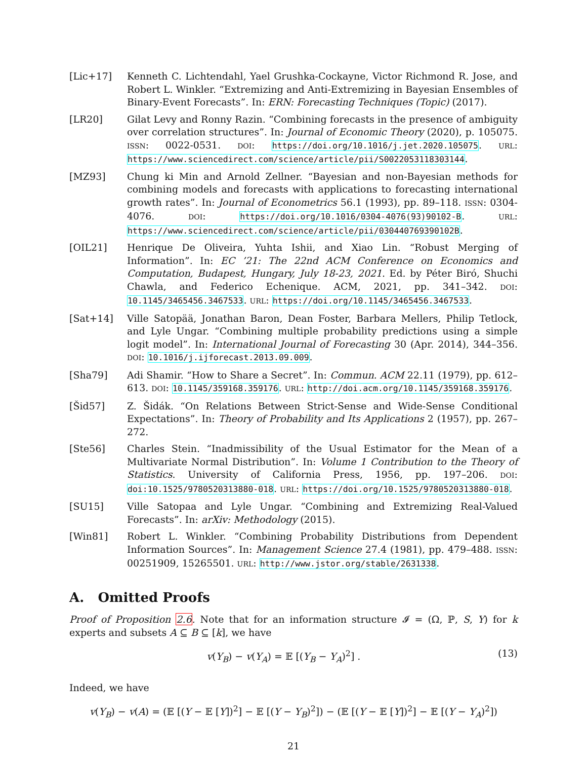[Lic+17] Kenneth C. Lichtendahl, Yael Grushka-Cockayne, Victor Richmond R. Jose, and Robert L. Winkler. “Extremizing and Anti-Extremizing in Bayesian Ensembles of Binary-Event Forecasts”. In: ERN: Forecasting Techniques (Topic) (2017).
[LR20] Gilat Levy and Ronny Razin. “Combining forecasts in the presence of ambiguity over correlation structures”. In: Journal of Economic Theory (2020), p. 105075. ISSN: 0022-0531. DOI: https://doi.org/10.1016/j.jet.2020.105075. URL: https://www.sciencedirect.com/science/article/pii/S0022053118303144.
[MZ93] Chung ki Min and Arnold Zellner. “Bayesian and non-Bayesian methods for combining models and forecasts with applications to forecasting international growth rates”. In: Journal of Econometrics 56.1 (1993), pp. 89–118. ISSN: 0304-4076. DOI: https://doi.org/10.1016/0304-4076(93)90102-B. URL: https://www.sciencedirect.com/science/article/pii/030440769390102B.
[OIL21] Henrique De Oliveira, Yuhta Ishii, and Xiao Lin. “Robust Merging of Information”. In: EC ’21: The 22nd ACM Conference on Economics and Computation, Budapest, Hungary, July 18-23, 2021. Ed. by Péter Biró, Shuchi Chawla, and Federico Echenique. ACM, 2021, pp. 341–342. DOI: 10.1145/3465456.3467533. URL: https://doi.org/10.1145/3465456.3467533.
[Sat+14] Ville Satopää, Jonathan Baron, Dean Foster, Barbara Mellers, Philip Tetlock, and Lyle Ungar. “Combining multiple probability predictions using a simple logit model”. In: International Journal of Forecasting 30 (Apr. 2014), 344–356. DOI: 10.1016/j.ijforecast.2013.09.009.
[Sha79] Adi Shamir. “How to Share a Secret”. In: Commun. ACM 22.11 (1979), pp. 612–613. DOI: 10.1145/359168.359176. URL: http://doi.acm.org/10.1145/359168.359176.
[Šid57] Z. Šidák. “On Relations Between Strict-Sense and Wide-Sense Conditional Expectations”. In: Theory of Probability and Its Applications 2 (1957), pp. 267–272.
[Ste56] Charles Stein. “Inadmissibility of the Usual Estimator for the Mean of a Multivariate Normal Distribution”. In: Volume 1 Contribution to the Theory of Statistics. University of California Press, 1956, pp. 197–206. DOI: doi:10.1525/9780520313880-018. URL: https://doi.org/10.1525/9780520313880-018.
[SU15] Ville Satopaa and Lyle Ungar. “Combining and Extremizing Real-Valued Forecasts”. In: arXiv: Methodology (2015).
[Win81] Robert L. Winkler. “Combining Probability Distributions from Dependent Information Sources”. In: Management Science 27.4 (1981), pp. 479–488. ISSN: 00251909, 15265501. URL: http://www.jstor.org/stable/2631338.
A. Omitted Proofs
Proof of Proposition 2.6. Note that for an information structure 𝓘 = (Ω, ℙ, S, Y) for k experts and subsets A ⊆ B ⊆ [k], we have
v(Y<sub>B</sub>) − v(Y<sub>A</sub>) = 𝔼 [(Y<sub>B</sub> − Y<sub>A</sub>)<sup>2</sup>] .
(13)
Indeed, we have
v(Y<sub>B</sub>) − v(A) = (𝔼 [(Y − 𝔼 [Y])<sup>2</sup>] − 𝔼 [(Y − Y<sub>B</sub>)<sup>2</sup>]) − (𝔼 [(Y − 𝔼 [Y])<sup>2</sup>] − 𝔼 [(Y − Y<sub>A</sub>)<sup>2</sup>])
21